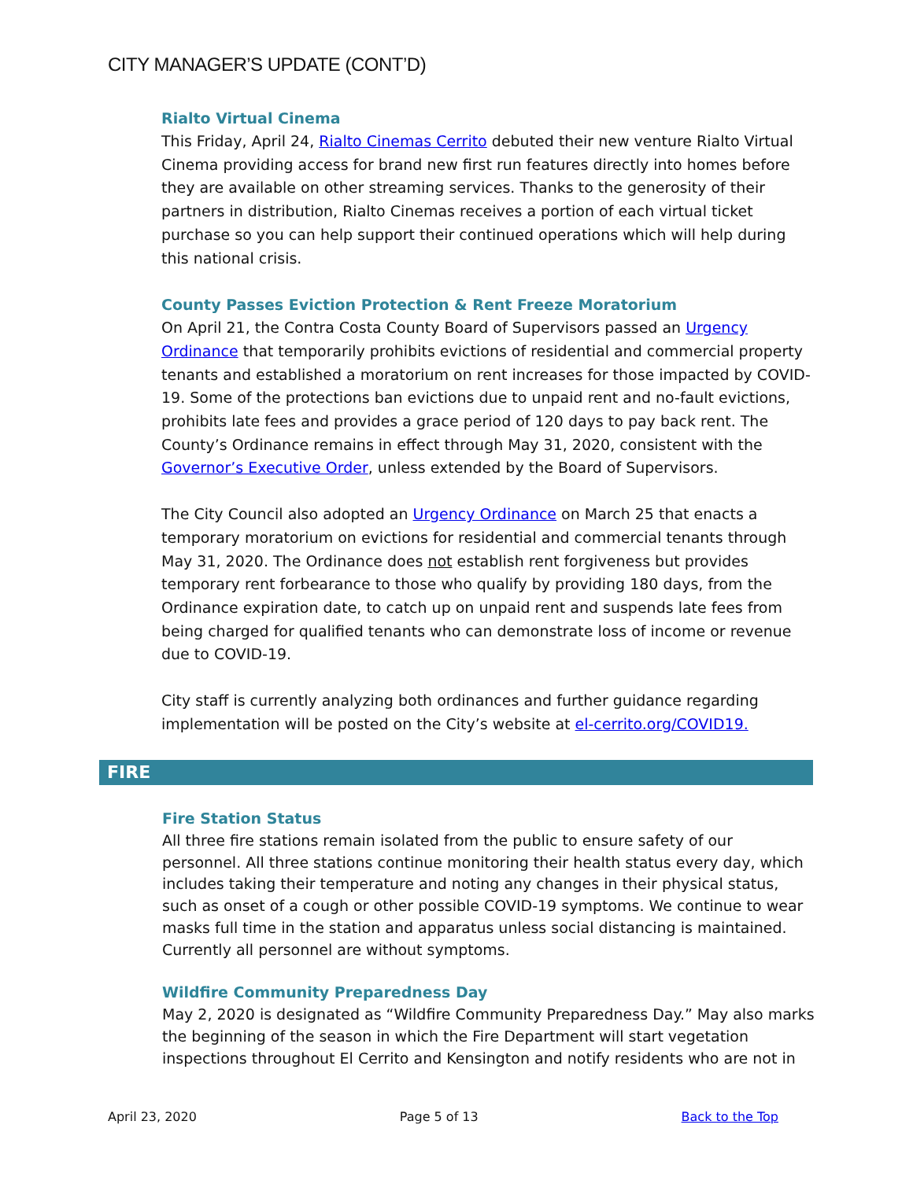CITY MANAGER’S UPDATE (CONT’D)
Rialto Virtual Cinema
This Friday, April 24, Rialto Cinemas Cerrito debuted their new venture Rialto Virtual Cinema providing access for brand new first run features directly into homes before they are available on other streaming services. Thanks to the generosity of their partners in distribution, Rialto Cinemas receives a portion of each virtual ticket purchase so you can help support their continued operations which will help during this national crisis.
County Passes Eviction Protection & Rent Freeze Moratorium
On April 21, the Contra Costa County Board of Supervisors passed an Urgency Ordinance that temporarily prohibits evictions of residential and commercial property tenants and established a moratorium on rent increases for those impacted by COVID-19. Some of the protections ban evictions due to unpaid rent and no-fault evictions, prohibits late fees and provides a grace period of 120 days to pay back rent. The County’s Ordinance remains in effect through May 31, 2020, consistent with the Governor’s Executive Order, unless extended by the Board of Supervisors.
The City Council also adopted an Urgency Ordinance on March 25 that enacts a temporary moratorium on evictions for residential and commercial tenants through May 31, 2020. The Ordinance does not establish rent forgiveness but provides temporary rent forbearance to those who qualify by providing 180 days, from the Ordinance expiration date, to catch up on unpaid rent and suspends late fees from being charged for qualified tenants who can demonstrate loss of income or revenue due to COVID-19.
City staff is currently analyzing both ordinances and further guidance regarding implementation will be posted on the City’s website at el-cerrito.org/COVID19.
FIRE
Fire Station Status
All three fire stations remain isolated from the public to ensure safety of our personnel. All three stations continue monitoring their health status every day, which includes taking their temperature and noting any changes in their physical status, such as onset of a cough or other possible COVID-19 symptoms. We continue to wear masks full time in the station and apparatus unless social distancing is maintained. Currently all personnel are without symptoms.
Wildfire Community Preparedness Day
May 2, 2020 is designated as “Wildfire Community Preparedness Day.” May also marks the beginning of the season in which the Fire Department will start vegetation inspections throughout El Cerrito and Kensington and notify residents who are not in
April 23, 2020 Page 5 of 13 Back to the Top